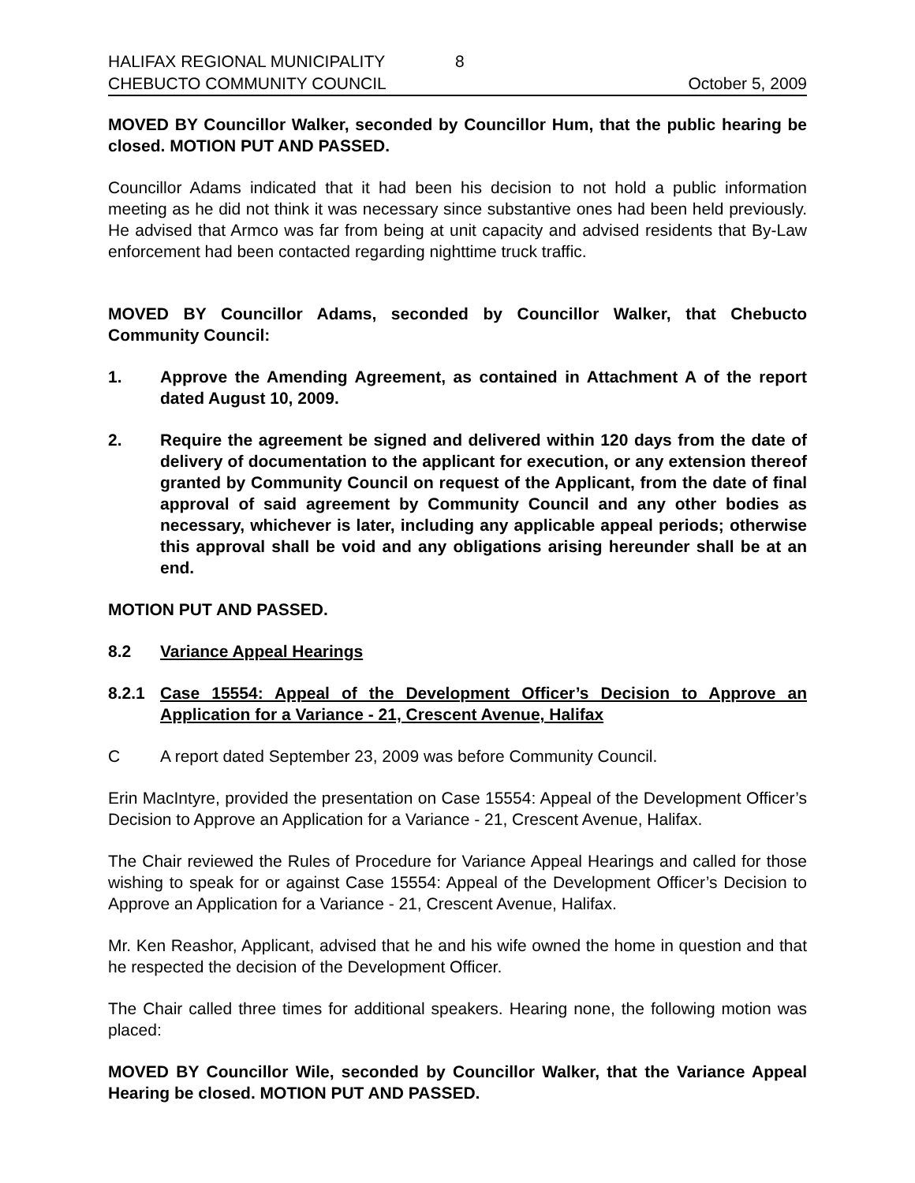HALIFAX REGIONAL MUNICIPALITY
CHEBUCTO COMMUNITY COUNCIL
8 October 5, 2009
MOVED BY Councillor Walker, seconded by Councillor Hum, that the public hearing be closed. MOTION PUT AND PASSED.
Councillor Adams indicated that it had been his decision to not hold a public information meeting as he did not think it was necessary since substantive ones had been held previously. He advised that Armco was far from being at unit capacity and advised residents that By-Law enforcement had been contacted regarding nighttime truck traffic.
MOVED BY Councillor Adams, seconded by Councillor Walker, that Chebucto Community Council:
1. Approve the Amending Agreement, as contained in Attachment A of the report dated August 10, 2009.
2. Require the agreement be signed and delivered within 120 days from the date of delivery of documentation to the applicant for execution, or any extension thereof granted by Community Council on request of the Applicant, from the date of final approval of said agreement by Community Council and any other bodies as necessary, whichever is later, including any applicable appeal periods; otherwise this approval shall be void and any obligations arising hereunder shall be at an end.
MOTION PUT AND PASSED.
8.2 Variance Appeal Hearings
8.2.1 Case 15554: Appeal of the Development Officer’s Decision to Approve an Application for a Variance - 21, Crescent Avenue, Halifax
C A report dated September 23, 2009 was before Community Council.
Erin MacIntyre, provided the presentation on Case 15554: Appeal of the Development Officer’s Decision to Approve an Application for a Variance - 21, Crescent Avenue, Halifax.
The Chair reviewed the Rules of Procedure for Variance Appeal Hearings and called for those wishing to speak for or against Case 15554: Appeal of the Development Officer’s Decision to Approve an Application for a Variance - 21, Crescent Avenue, Halifax.
Mr. Ken Reashor, Applicant, advised that he and his wife owned the home in question and that he respected the decision of the Development Officer.
The Chair called three times for additional speakers. Hearing none, the following motion was placed:
MOVED BY Councillor Wile, seconded by Councillor Walker, that the Variance Appeal Hearing be closed. MOTION PUT AND PASSED.